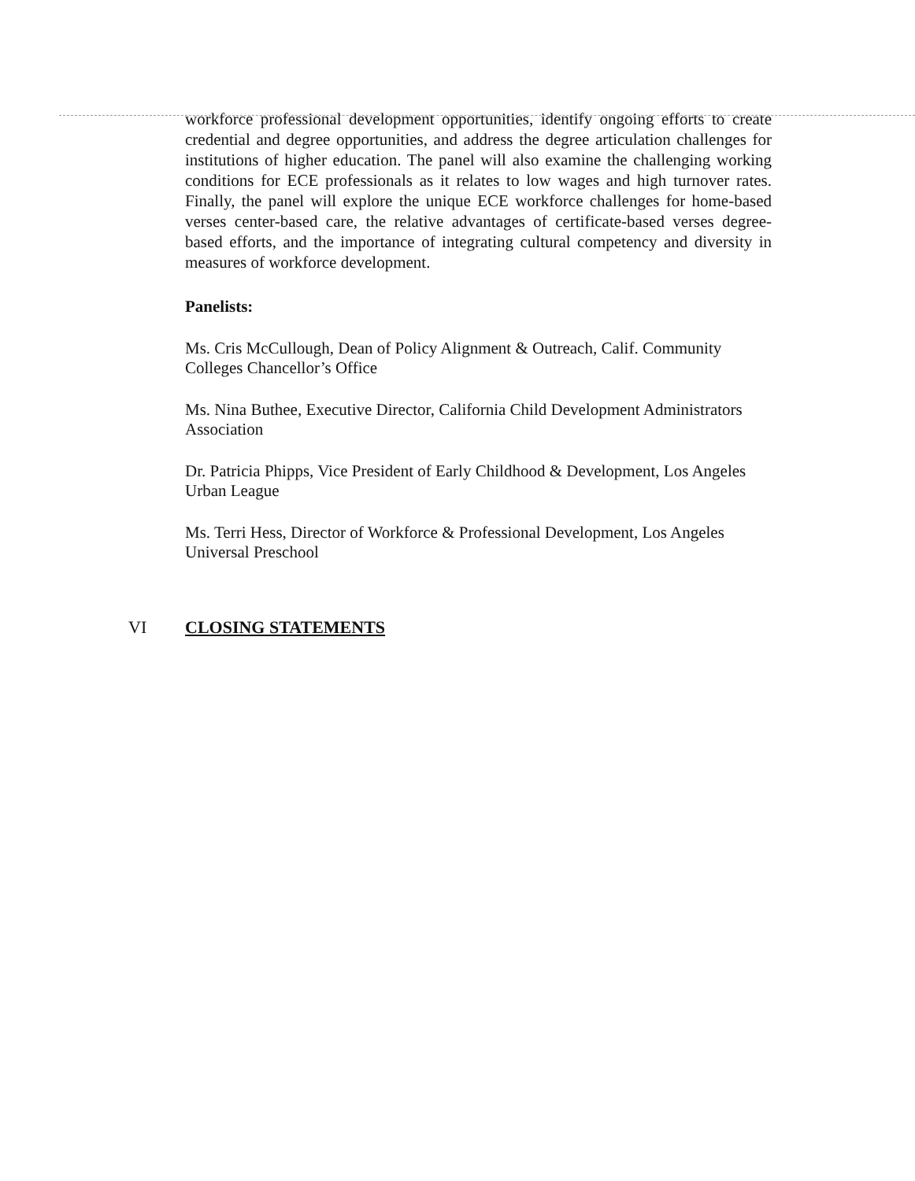workforce professional development opportunities, identify ongoing efforts to create credential and degree opportunities, and address the degree articulation challenges for institutions of higher education. The panel will also examine the challenging working conditions for ECE professionals as it relates to low wages and high turnover rates. Finally, the panel will explore the unique ECE workforce challenges for home-based verses center-based care, the relative advantages of certificate-based verses degree-based efforts, and the importance of integrating cultural competency and diversity in measures of workforce development.
Panelists:
Ms. Cris McCullough, Dean of Policy Alignment & Outreach, Calif. Community Colleges Chancellor’s Office
Ms. Nina Buthee, Executive Director, California Child Development Administrators Association
Dr. Patricia Phipps, Vice President of Early Childhood & Development, Los Angeles Urban League
Ms. Terri Hess, Director of Workforce & Professional Development, Los Angeles Universal Preschool
VI CLOSING STATEMENTS